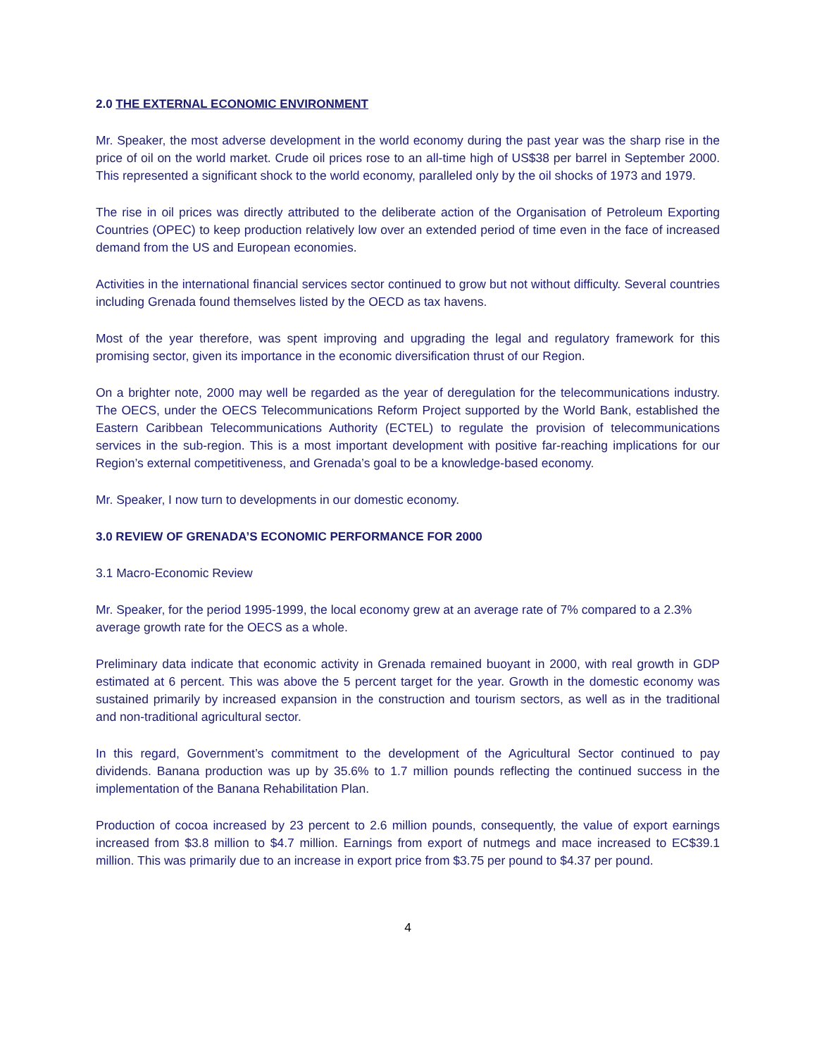2.0 THE EXTERNAL ECONOMIC ENVIRONMENT
Mr. Speaker, the most adverse development in the world economy during the past year was the sharp rise in the price of oil on the world market. Crude oil prices rose to an all-time high of US$38 per barrel in September 2000. This represented a significant shock to the world economy, paralleled only by the oil shocks of 1973 and 1979.
The rise in oil prices was directly attributed to the deliberate action of the Organisation of Petroleum Exporting Countries (OPEC) to keep production relatively low over an extended period of time even in the face of increased demand from the US and European economies.
Activities in the international financial services sector continued to grow but not without difficulty. Several countries including Grenada found themselves listed by the OECD as tax havens.
Most of the year therefore, was spent improving and upgrading the legal and regulatory framework for this promising sector, given its importance in the economic diversification thrust of our Region.
On a brighter note, 2000 may well be regarded as the year of deregulation for the telecommunications industry. The OECS, under the OECS Telecommunications Reform Project supported by the World Bank, established the Eastern Caribbean Telecommunications Authority (ECTEL) to regulate the provision of telecommunications services in the sub-region. This is a most important development with positive far-reaching implications for our Region’s external competitiveness, and Grenada’s goal to be a knowledge-based economy.
Mr. Speaker, I now turn to developments in our domestic economy.
3.0 REVIEW OF GRENADA’S ECONOMIC PERFORMANCE FOR 2000
3.1 Macro-Economic Review
Mr. Speaker, for the period 1995-1999, the local economy grew at an average rate of 7% compared to a 2.3% average growth rate for the OECS as a whole.
Preliminary data indicate that economic activity in Grenada remained buoyant in 2000, with real growth in GDP estimated at 6 percent. This was above the 5 percent target for the year. Growth in the domestic economy was sustained primarily by increased expansion in the construction and tourism sectors, as well as in the traditional and non-traditional agricultural sector.
In this regard, Government’s commitment to the development of the Agricultural Sector continued to pay dividends. Banana production was up by 35.6% to 1.7 million pounds reflecting the continued success in the implementation of the Banana Rehabilitation Plan.
Production of cocoa increased by 23 percent to 2.6 million pounds, consequently, the value of export earnings increased from $3.8 million to $4.7 million. Earnings from export of nutmegs and mace increased to EC$39.1 million. This was primarily due to an increase in export price from $3.75 per pound to $4.37 per pound.
4